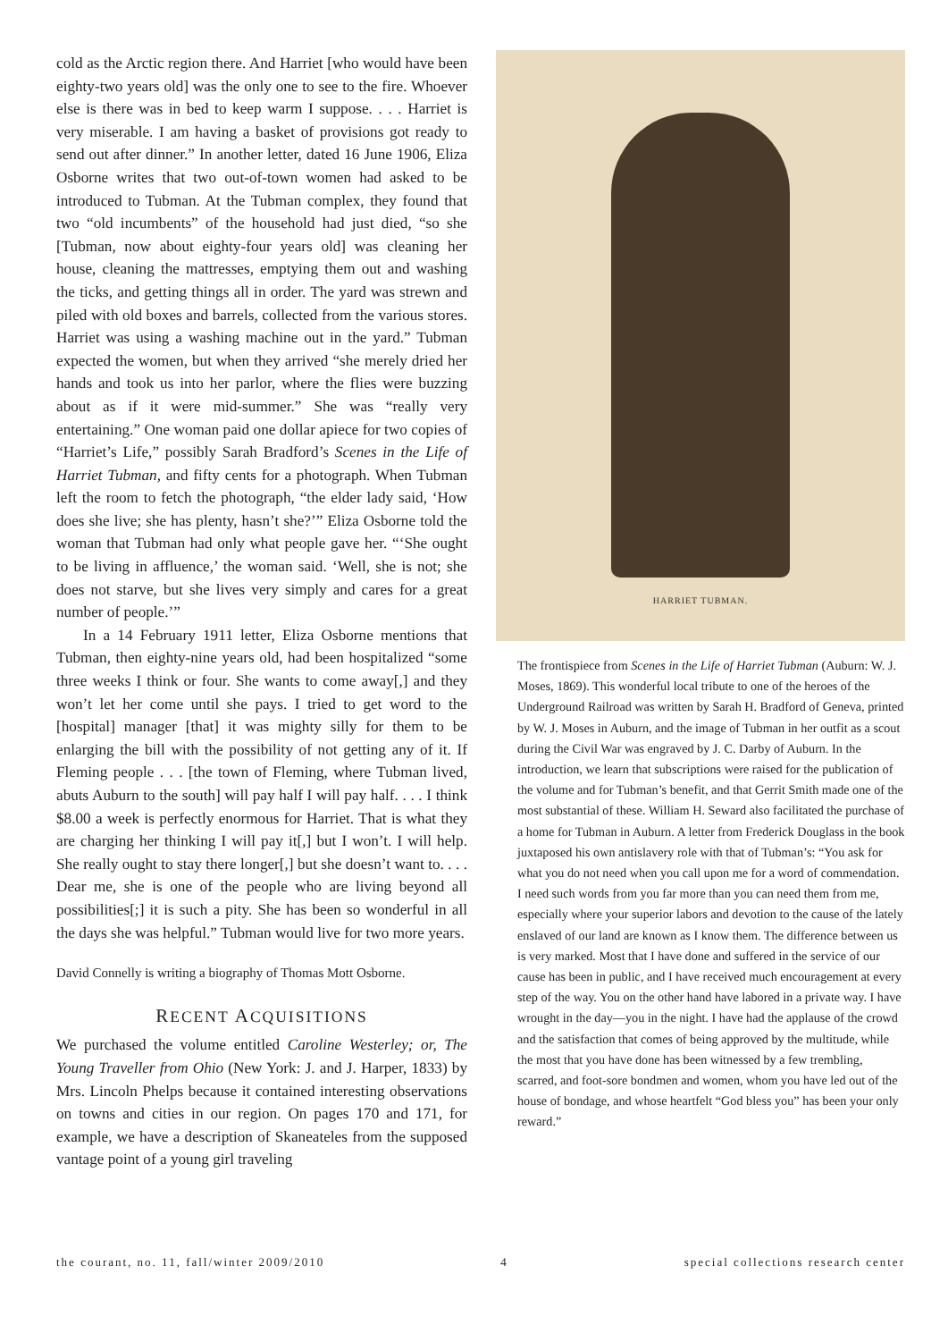cold as the Arctic region there. And Harriet [who would have been eighty-two years old] was the only one to see to the fire. Whoever else is there was in bed to keep warm I suppose. . . . Harriet is very miserable. I am having a basket of provisions got ready to send out after dinner.” In another letter, dated 16 June 1906, Eliza Osborne writes that two out-of-town women had asked to be introduced to Tubman. At the Tubman complex, they found that two “old incumbents” of the household had just died, “so she [Tubman, now about eighty-four years old] was cleaning her house, cleaning the mattresses, emptying them out and washing the ticks, and getting things all in order. The yard was strewn and piled with old boxes and barrels, collected from the various stores. Harriet was using a washing machine out in the yard.” Tubman expected the women, but when they arrived “she merely dried her hands and took us into her parlor, where the flies were buzzing about as if it were mid-summer.” She was “really very entertaining.” One woman paid one dollar apiece for two copies of “Harriet’s Life,” possibly Sarah Bradford’s Scenes in the Life of Harriet Tubman, and fifty cents for a photograph. When Tubman left the room to fetch the photograph, “the elder lady said, ‘How does she live; she has plenty, hasn’t she?’” Eliza Osborne told the woman that Tubman had only what people gave her. “‘She ought to be living in affluence,’ the woman said. ‘Well, she is not; she does not starve, but she lives very simply and cares for a great number of people.’”
In a 14 February 1911 letter, Eliza Osborne mentions that Tubman, then eighty-nine years old, had been hospitalized “some three weeks I think or four. She wants to come away[,] and they won’t let her come until she pays. I tried to get word to the [hospital] manager [that] it was mighty silly for them to be enlarging the bill with the possibility of not getting any of it. If Fleming people . . . [the town of Fleming, where Tubman lived, abuts Auburn to the south] will pay half I will pay half. . . . I think $8.00 a week is perfectly enormous for Harriet. That is what they are charging her thinking I will pay it[,] but I won’t. I will help. She really ought to stay there longer[,] but she doesn’t want to. . . . Dear me, she is one of the people who are living beyond all possibilities[;] it is such a pity. She has been so wonderful in all the days she was helpful.” Tubman would live for two more years.
David Connelly is writing a biography of Thomas Mott Osborne.
RECENT ACQUISITIONS
We purchased the volume entitled Caroline Westerley; or, The Young Traveller from Ohio (New York: J. and J. Harper, 1833) by Mrs. Lincoln Phelps because it contained interesting observations on towns and cities in our region. On pages 170 and 171, for example, we have a description of Skaneateles from the supposed vantage point of a young girl traveling
HARRIET TUBMAN.
The frontispiece from Scenes in the Life of Harriet Tubman (Auburn: W. J. Moses, 1869). This wonderful local tribute to one of the heroes of the Underground Railroad was written by Sarah H. Bradford of Geneva, printed by W. J. Moses in Auburn, and the image of Tubman in her outfit as a scout during the Civil War was engraved by J. C. Darby of Auburn. In the introduction, we learn that subscriptions were raised for the publication of the volume and for Tubman’s benefit, and that Gerrit Smith made one of the most substantial of these. William H. Seward also facilitated the purchase of a home for Tubman in Auburn. A letter from Frederick Douglass in the book juxtaposed his own antislavery role with that of Tubman’s: “You ask for what you do not need when you call upon me for a word of commendation. I need such words from you far more than you can need them from me, especially where your superior labors and devotion to the cause of the lately enslaved of our land are known as I know them. The difference between us is very marked. Most that I have done and suffered in the service of our cause has been in public, and I have received much encouragement at every step of the way. You on the other hand have labored in a private way. I have wrought in the day—you in the night. I have had the applause of the crowd and the satisfaction that comes of being approved by the multitude, while the most that you have done has been witnessed by a few trembling, scarred, and foot-sore bondmen and women, whom you have led out of the house of bondage, and whose heartfelt “God bless you” has been your only reward.”
the courant, no. 11, fall/winter 2009/2010 4 special collections research center